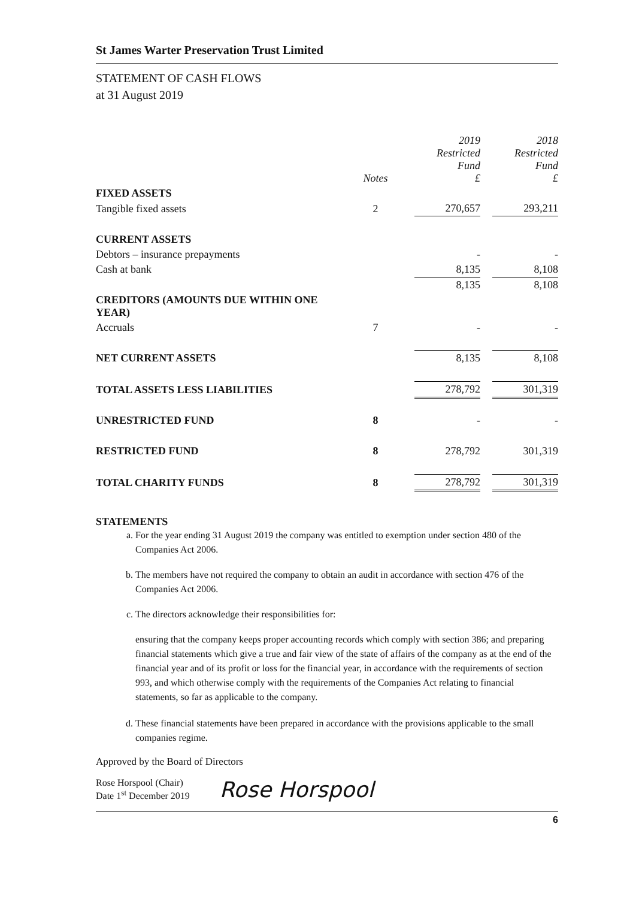St James Warter Preservation Trust Limited
STATEMENT OF CASH FLOWS
at 31 August 2019
| | Notes | | 2019 Restricted Fund £ | | 2018 Restricted Fund £ |
| FIXED ASSETS | | | | | |
| Tangible fixed assets | 2 | | 270,657 | | 293,211 |
| CURRENT ASSETS | | | | | |
| Debtors – insurance prepayments | | | - | | - |
| Cash at bank | | | 8,135 | | 8,108 |
| | | | 8,135 | | 8,108 |
| CREDITORS (AMOUNTS DUE WITHIN ONE YEAR) | | | | | |
| Accruals | 7 | | - | | - |
| NET CURRENT ASSETS | | | 8,135 | | 8,108 |
| TOTAL ASSETS LESS LIABILITIES | | | 278,792 | | 301,319 |
| UNRESTRICTED FUND | 8 | | - | | - |
| RESTRICTED FUND | 8 | | 278,792 | | 301,319 |
| TOTAL CHARITY FUNDS | 8 | | 278,792 | | 301,319 |
STATEMENTS
a. For the year ending 31 August 2019 the company was entitled to exemption under section 480 of the Companies Act 2006.
b. The members have not required the company to obtain an audit in accordance with section 476 of the Companies Act 2006.
c. The directors acknowledge their responsibilities for:
ensuring that the company keeps proper accounting records which comply with section 386; and preparing financial statements which give a true and fair view of the state of affairs of the company as at the end of the financial year and of its profit or loss for the financial year, in accordance with the requirements of section 993, and which otherwise comply with the requirements of the Companies Act relating to financial statements, so far as applicable to the company.
d. These financial statements have been prepared in accordance with the provisions applicable to the small companies regime.
Approved by the Board of Directors
Rose Horspool (Chair)
Date 1<sup>st</sup> December 2019
Rose Horspool
6